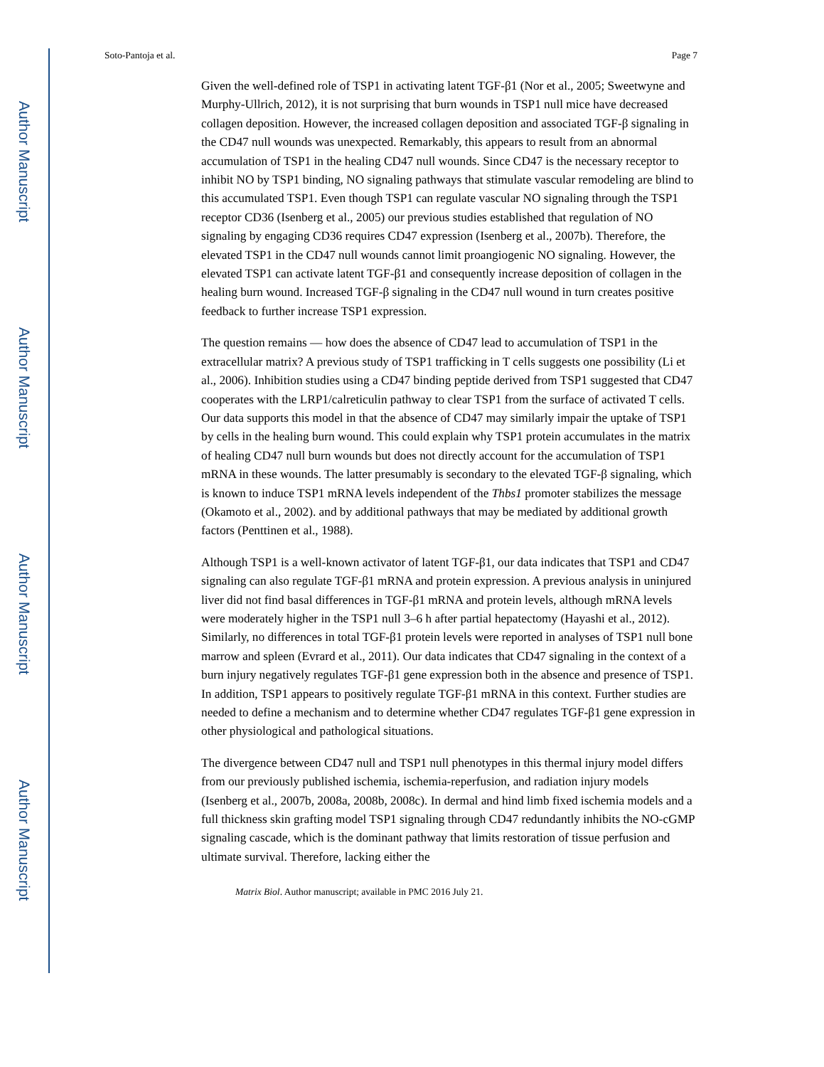Author Manuscript
Author Manuscript
Author Manuscript
Author Manuscript
Soto-Pantoja et al. Page 7
Given the well-defined role of TSP1 in activating latent TGF-β1 (Nor et al., 2005; Sweetwyne and Murphy-Ullrich, 2012), it is not surprising that burn wounds in TSP1 null mice have decreased collagen deposition. However, the increased collagen deposition and associated TGF-β signaling in the CD47 null wounds was unexpected. Remarkably, this appears to result from an abnormal accumulation of TSP1 in the healing CD47 null wounds. Since CD47 is the necessary receptor to inhibit NO by TSP1 binding, NO signaling pathways that stimulate vascular remodeling are blind to this accumulated TSP1. Even though TSP1 can regulate vascular NO signaling through the TSP1 receptor CD36 (Isenberg et al., 2005) our previous studies established that regulation of NO signaling by engaging CD36 requires CD47 expression (Isenberg et al., 2007b). Therefore, the elevated TSP1 in the CD47 null wounds cannot limit proangiogenic NO signaling. However, the elevated TSP1 can activate latent TGF-β1 and consequently increase deposition of collagen in the healing burn wound. Increased TGF-β signaling in the CD47 null wound in turn creates positive feedback to further increase TSP1 expression.
The question remains — how does the absence of CD47 lead to accumulation of TSP1 in the extracellular matrix? A previous study of TSP1 trafficking in T cells suggests one possibility (Li et al., 2006). Inhibition studies using a CD47 binding peptide derived from TSP1 suggested that CD47 cooperates with the LRP1/calreticulin pathway to clear TSP1 from the surface of activated T cells. Our data supports this model in that the absence of CD47 may similarly impair the uptake of TSP1 by cells in the healing burn wound. This could explain why TSP1 protein accumulates in the matrix of healing CD47 null burn wounds but does not directly account for the accumulation of TSP1 mRNA in these wounds. The latter presumably is secondary to the elevated TGF-β signaling, which is known to induce TSP1 mRNA levels independent of the Thbs1 promoter stabilizes the message (Okamoto et al., 2002). and by additional pathways that may be mediated by additional growth factors (Penttinen et al., 1988).
Although TSP1 is a well-known activator of latent TGF-β1, our data indicates that TSP1 and CD47 signaling can also regulate TGF-β1 mRNA and protein expression. A previous analysis in uninjured liver did not find basal differences in TGF-β1 mRNA and protein levels, although mRNA levels were moderately higher in the TSP1 null 3–6 h after partial hepatectomy (Hayashi et al., 2012). Similarly, no differences in total TGF-β1 protein levels were reported in analyses of TSP1 null bone marrow and spleen (Evrard et al., 2011). Our data indicates that CD47 signaling in the context of a burn injury negatively regulates TGF-β1 gene expression both in the absence and presence of TSP1. In addition, TSP1 appears to positively regulate TGF-β1 mRNA in this context. Further studies are needed to define a mechanism and to determine whether CD47 regulates TGF-β1 gene expression in other physiological and pathological situations.
The divergence between CD47 null and TSP1 null phenotypes in this thermal injury model differs from our previously published ischemia, ischemia-reperfusion, and radiation injury models (Isenberg et al., 2007b, 2008a, 2008b, 2008c). In dermal and hind limb fixed ischemia models and a full thickness skin grafting model TSP1 signaling through CD47 redundantly inhibits the NO-cGMP signaling cascade, which is the dominant pathway that limits restoration of tissue perfusion and ultimate survival. Therefore, lacking either the
Matrix Biol. Author manuscript; available in PMC 2016 July 21.